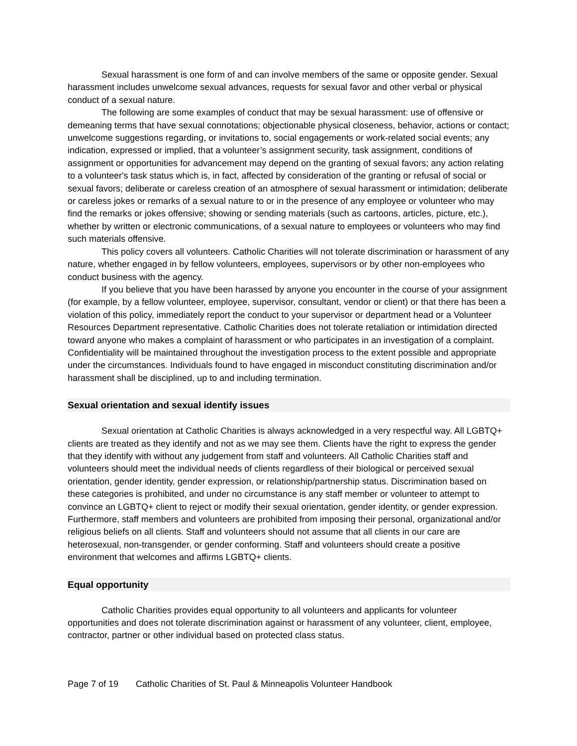Sexual harassment is one form of and can involve members of the same or opposite gender. Sexual harassment includes unwelcome sexual advances, requests for sexual favor and other verbal or physical conduct of a sexual nature.
The following are some examples of conduct that may be sexual harassment: use of offensive or demeaning terms that have sexual connotations; objectionable physical closeness, behavior, actions or contact; unwelcome suggestions regarding, or invitations to, social engagements or work-related social events; any indication, expressed or implied, that a volunteer’s assignment security, task assignment, conditions of assignment or opportunities for advancement may depend on the granting of sexual favors; any action relating to a volunteer's task status which is, in fact, affected by consideration of the granting or refusal of social or sexual favors; deliberate or careless creation of an atmosphere of sexual harassment or intimidation; deliberate or careless jokes or remarks of a sexual nature to or in the presence of any employee or volunteer who may find the remarks or jokes offensive; showing or sending materials (such as cartoons, articles, picture, etc.), whether by written or electronic communications, of a sexual nature to employees or volunteers who may find such materials offensive.
This policy covers all volunteers. Catholic Charities will not tolerate discrimination or harassment of any nature, whether engaged in by fellow volunteers, employees, supervisors or by other non-employees who conduct business with the agency.
If you believe that you have been harassed by anyone you encounter in the course of your assignment (for example, by a fellow volunteer, employee, supervisor, consultant, vendor or client) or that there has been a violation of this policy, immediately report the conduct to your supervisor or department head or a Volunteer Resources Department representative. Catholic Charities does not tolerate retaliation or intimidation directed toward anyone who makes a complaint of harassment or who participates in an investigation of a complaint. Confidentiality will be maintained throughout the investigation process to the extent possible and appropriate under the circumstances. Individuals found to have engaged in misconduct constituting discrimination and/or harassment shall be disciplined, up to and including termination.
Sexual orientation and sexual identify issues
Sexual orientation at Catholic Charities is always acknowledged in a very respectful way. All LGBTQ+ clients are treated as they identify and not as we may see them. Clients have the right to express the gender that they identify with without any judgement from staff and volunteers. All Catholic Charities staff and volunteers should meet the individual needs of clients regardless of their biological or perceived sexual orientation, gender identity, gender expression, or relationship/partnership status. Discrimination based on these categories is prohibited, and under no circumstance is any staff member or volunteer to attempt to convince an LGBTQ+ client to reject or modify their sexual orientation, gender identity, or gender expression. Furthermore, staff members and volunteers are prohibited from imposing their personal, organizational and/or religious beliefs on all clients. Staff and volunteers should not assume that all clients in our care are heterosexual, non-transgender, or gender conforming. Staff and volunteers should create a positive environment that welcomes and affirms LGBTQ+ clients.
Equal opportunity
Catholic Charities provides equal opportunity to all volunteers and applicants for volunteer opportunities and does not tolerate discrimination against or harassment of any volunteer, client, employee, contractor, partner or other individual based on protected class status.
Page 7 of 19 Catholic Charities of St. Paul & Minneapolis Volunteer Handbook